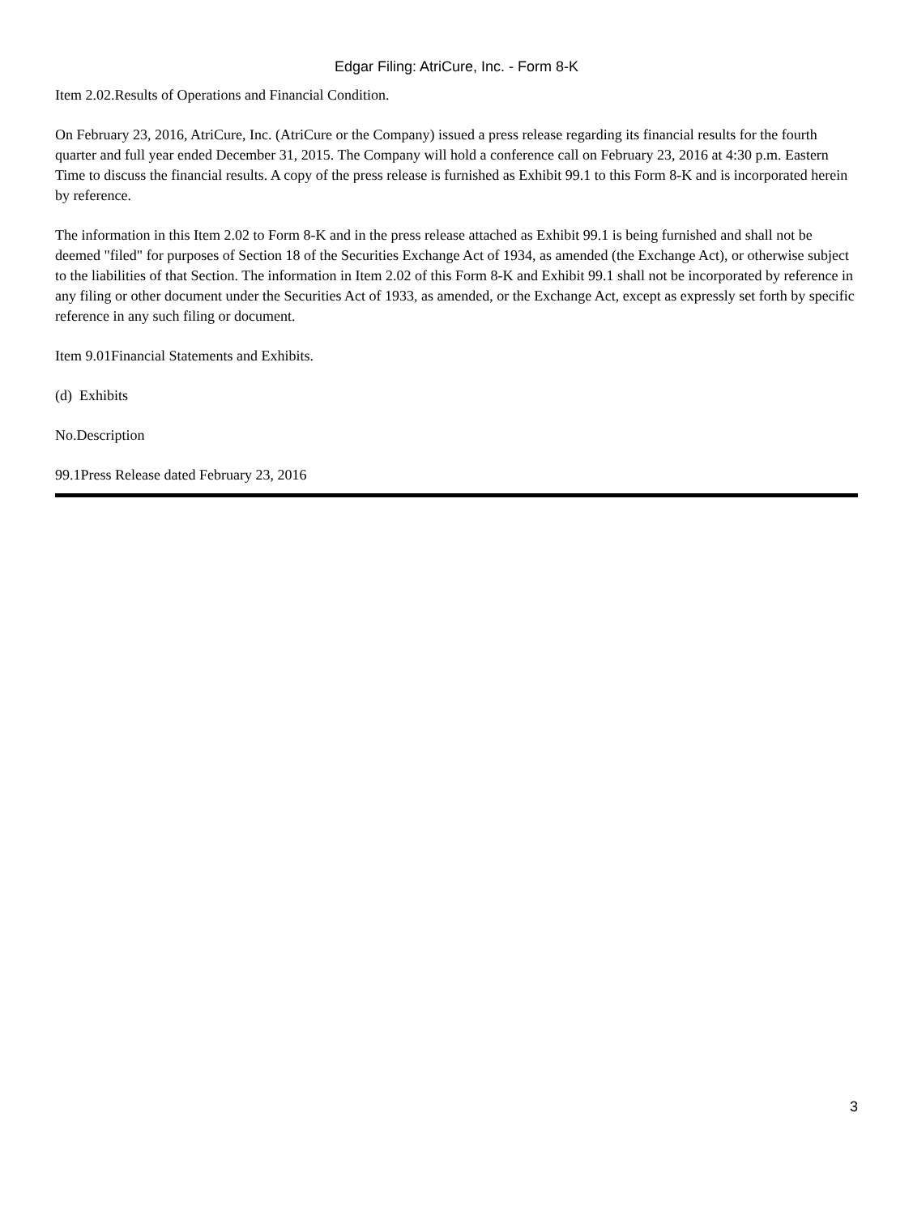Edgar Filing: AtriCure, Inc. - Form 8-K
Item 2.02.Results of Operations and Financial Condition.
On February 23, 2016, AtriCure, Inc. (AtriCure or the Company) issued a press release regarding its financial results for the fourth quarter and full year ended December 31, 2015. The Company will hold a conference call on February 23, 2016 at 4:30 p.m. Eastern Time to discuss the financial results. A copy of the press release is furnished as Exhibit 99.1 to this Form 8-K and is incorporated herein by reference.
The information in this Item 2.02 to Form 8-K and in the press release attached as Exhibit 99.1 is being furnished and shall not be deemed "filed" for purposes of Section 18 of the Securities Exchange Act of 1934, as amended (the Exchange Act), or otherwise subject to the liabilities of that Section. The information in Item 2.02 of this Form 8-K and Exhibit 99.1 shall not be incorporated by reference in any filing or other document under the Securities Act of 1933, as amended, or the Exchange Act, except as expressly set forth by specific reference in any such filing or document.
Item 9.01Financial Statements and Exhibits.
(d) Exhibits
No.Description
99.1Press Release dated February 23, 2016
3